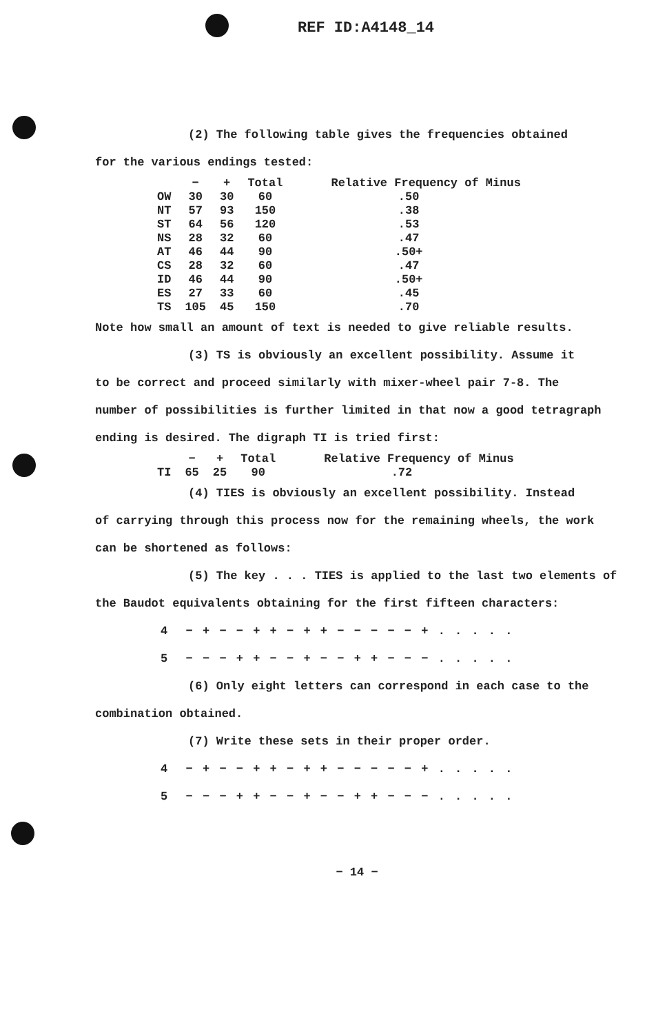REF ID:A4148_14
(2) The following table gives the frequencies obtained
for the various endings tested:
| | − | + | Total | Relative Frequency of Minus |
| --- | --- | --- | --- | --- |
| OW | 30 | 30 | 60 | .50 |
| NT | 57 | 93 | 150 | .38 |
| ST | 64 | 56 | 120 | .53 |
| NS | 28 | 32 | 60 | .47 |
| AT | 46 | 44 | 90 | .50+ |
| CS | 28 | 32 | 60 | .47 |
| ID | 46 | 44 | 90 | .50+ |
| ES | 27 | 33 | 60 | .45 |
| TS | 105 | 45 | 150 | .70 |
Note how small an amount of text is needed to give reliable results.
(3) TS is obviously an excellent possibility. Assume it
to be correct and proceed similarly with mixer-wheel pair 7-8. The
number of possibilities is further limited in that now a good tetragraph
ending is desired. The digraph TI is tried first:
| | − | + | Total | Relative Frequency of Minus |
| --- | --- | --- | --- | --- |
| TI | 65 | 25 | 90 | .72 |
(4) TIES is obviously an excellent possibility. Instead
of carrying through this process now for the remaining wheels, the work
can be shortened as follows:
(5) The key . . . TIES is applied to the last two elements of
the Baudot equivalents obtaining for the first fifteen characters:
4 − + − − + + − + + − − − − − + . . . . .
5 − − − + + − − + − − + + − − − . . . . .
(6) Only eight letters can correspond in each case to the
combination obtained.
(7) Write these sets in their proper order.
4 − + − − + + − + + − − − − − + . . . . .
5 − − − + + − − + − − + + − − − . . . . .
− 14 −